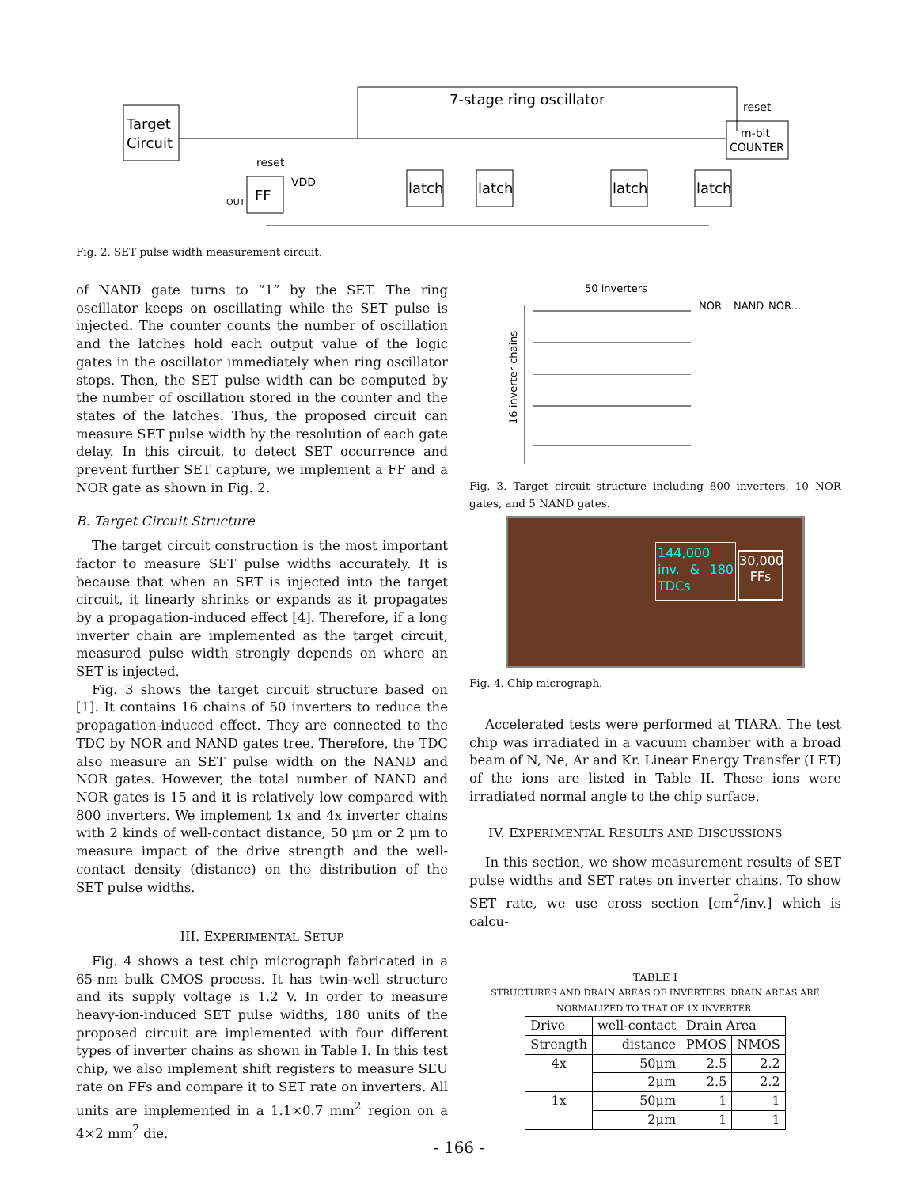Target
Circuit
7-stage ring oscillator
m-bit
COUNTER
reset
FF
reset
VDD
OUT
latch
latch
latch
latch
Fig. 2. SET pulse width measurement circuit.
of NAND gate turns to “1” by the SET. The ring oscillator keeps on oscillating while the SET pulse is injected. The counter counts the number of oscillation and the latches hold each output value of the logic gates in the oscillator immediately when ring oscillator stops. Then, the SET pulse width can be computed by the number of oscillation stored in the counter and the states of the latches. Thus, the proposed circuit can measure SET pulse width by the resolution of each gate delay. In this circuit, to detect SET occurrence and prevent further SET capture, we implement a FF and a NOR gate as shown in Fig. 2.
B. Target Circuit Structure
The target circuit construction is the most important factor to measure SET pulse widths accurately. It is because that when an SET is injected into the target circuit, it linearly shrinks or expands as it propagates by a propagation-induced effect [4]. Therefore, if a long inverter chain are implemented as the target circuit, measured pulse width strongly depends on where an SET is injected.
Fig. 3 shows the target circuit structure based on [1]. It contains 16 chains of 50 inverters to reduce the propagation-induced effect. They are connected to the TDC by NOR and NAND gates tree. Therefore, the TDC also measure an SET pulse width on the NAND and NOR gates. However, the total number of NAND and NOR gates is 15 and it is relatively low compared with 800 inverters. We implement 1x and 4x inverter chains with 2 kinds of well-contact distance, 50 μm or 2 μm to measure impact of the drive strength and the well-contact density (distance) on the distribution of the SET pulse widths.
III. EXPERIMENTAL SETUP
Fig. 4 shows a test chip micrograph fabricated in a 65-nm bulk CMOS process. It has twin-well structure and its supply voltage is 1.2 V. In order to measure heavy-ion-induced SET pulse widths, 180 units of the proposed circuit are implemented with four different types of inverter chains as shown in Table I. In this test chip, we also implement shift registers to measure SEU rate on FFs and compare it to SET rate on inverters. All units are implemented in a 1.1×0.7 mm<sup>2</sup> region on a 4×2 mm<sup>2</sup> die.
50 inverters
NOR
NAND
NOR...
16 inverter chains
Fig. 3. Target circuit structure including 800 inverters, 10 NOR gates, and 5 NAND gates.
144,000 inv. & 180 TDCs
30,000 FFs
Fig. 4. Chip micrograph.
Accelerated tests were performed at TIARA. The test chip was irradiated in a vacuum chamber with a broad beam of N, Ne, Ar and Kr. Linear Energy Transfer (LET) of the ions are listed in Table II. These ions were irradiated normal angle to the chip surface.
IV. EXPERIMENTAL RESULTS AND DISCUSSIONS
In this section, we show measurement results of SET pulse widths and SET rates on inverter chains. To show SET rate, we use cross section [cm<sup>2</sup>/inv.] which is calcu-
TABLE I
STRUCTURES AND DRAIN AREAS OF INVERTERS. DRAIN AREAS ARE NORMALIZED TO THAT OF 1X INVERTER.
| Drive | well-contact | Drain Area | |
| --- | --- | --- | --- |
| Strength | distance | PMOS | NMOS |
| 4x | 50μm | 2.5 | 2.2 |
| | 2μm | 2.5 | 2.2 |
| 1x | 50μm | 1 | 1 |
| | 2μm | 1 | 1 |
- 166 -